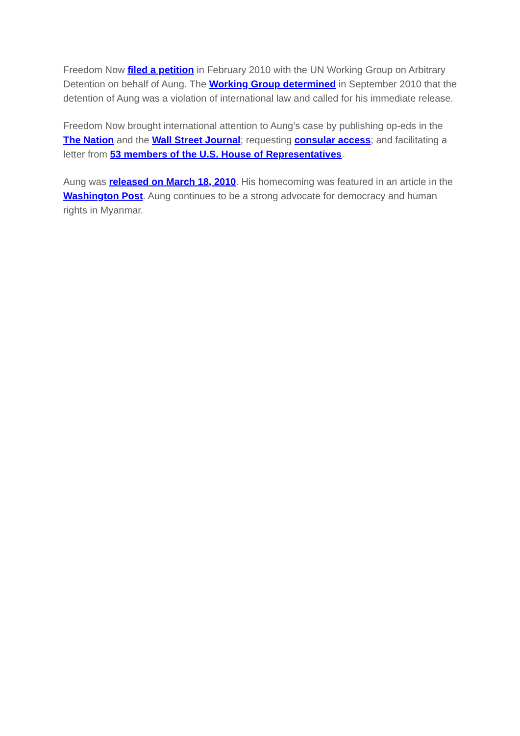Freedom Now filed a petition in February 2010 with the UN Working Group on Arbitrary Detention on behalf of Aung. The Working Group determined in September 2010 that the detention of Aung was a violation of international law and called for his immediate release.
Freedom Now brought international attention to Aung’s case by publishing op-eds in the The Nation and the Wall Street Journal; requesting consular access; and facilitating a letter from 53 members of the U.S. House of Representatives.
Aung was released on March 18, 2010. His homecoming was featured in an article in the Washington Post. Aung continues to be a strong advocate for democracy and human rights in Myanmar.